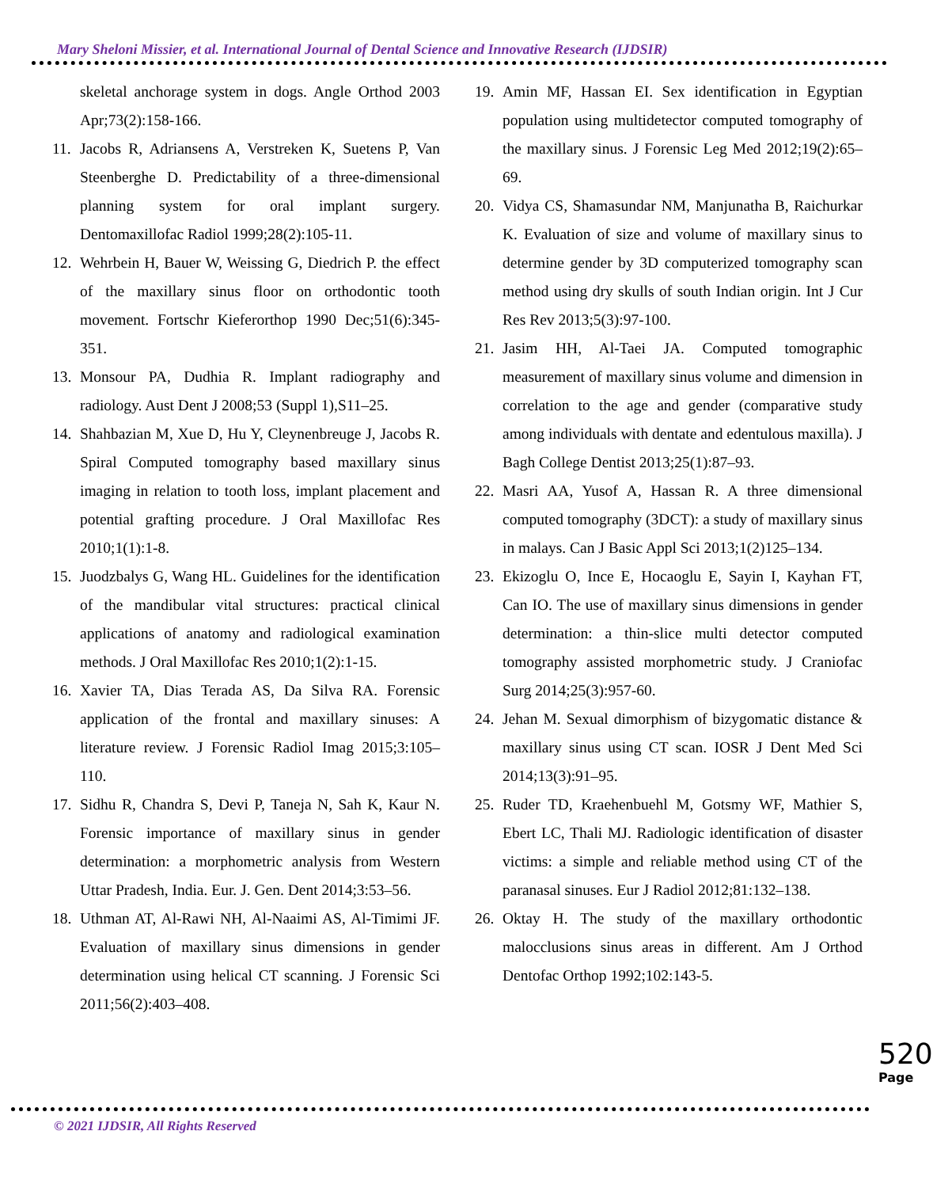Mary Sheloni Missier, et al. International Journal of Dental Science and Innovative Research (IJDSIR)
skeletal anchorage system in dogs. Angle Orthod 2003 Apr;73(2):158-166.
11. Jacobs R, Adriansens A, Verstreken K, Suetens P, Van Steenberghe D. Predictability of a three-dimensional planning system for oral implant surgery. Dentomaxillofac Radiol 1999;28(2):105-11.
12. Wehrbein H, Bauer W, Weissing G, Diedrich P. the effect of the maxillary sinus floor on orthodontic tooth movement. Fortschr Kieferorthop 1990 Dec;51(6):345-351.
13. Monsour PA, Dudhia R. Implant radiography and radiology. Aust Dent J 2008;53 (Suppl 1),S11–25.
14. Shahbazian M, Xue D, Hu Y, Cleynenbreuge J, Jacobs R. Spiral Computed tomography based maxillary sinus imaging in relation to tooth loss, implant placement and potential grafting procedure. J Oral Maxillofac Res 2010;1(1):1-8.
15. Juodzbalys G, Wang HL. Guidelines for the identification of the mandibular vital structures: practical clinical applications of anatomy and radiological examination methods. J Oral Maxillofac Res 2010;1(2):1-15.
16. Xavier TA, Dias Terada AS, Da Silva RA. Forensic application of the frontal and maxillary sinuses: A literature review. J Forensic Radiol Imag 2015;3:105–110.
17. Sidhu R, Chandra S, Devi P, Taneja N, Sah K, Kaur N. Forensic importance of maxillary sinus in gender determination: a morphometric analysis from Western Uttar Pradesh, India. Eur. J. Gen. Dent 2014;3:53–56.
18. Uthman AT, Al-Rawi NH, Al-Naaimi AS, Al-Timimi JF. Evaluation of maxillary sinus dimensions in gender determination using helical CT scanning. J Forensic Sci 2011;56(2):403–408.
19. Amin MF, Hassan EI. Sex identification in Egyptian population using multidetector computed tomography of the maxillary sinus. J Forensic Leg Med 2012;19(2):65–69.
20. Vidya CS, Shamasundar NM, Manjunatha B, Raichurkar K. Evaluation of size and volume of maxillary sinus to determine gender by 3D computerized tomography scan method using dry skulls of south Indian origin. Int J Cur Res Rev 2013;5(3):97-100.
21. Jasim HH, Al-Taei JA. Computed tomographic measurement of maxillary sinus volume and dimension in correlation to the age and gender (comparative study among individuals with dentate and edentulous maxilla). J Bagh College Dentist 2013;25(1):87–93.
22. Masri AA, Yusof A, Hassan R. A three dimensional computed tomography (3DCT): a study of maxillary sinus in malays. Can J Basic Appl Sci 2013;1(2)125–134.
23. Ekizoglu O, Ince E, Hocaoglu E, Sayin I, Kayhan FT, Can IO. The use of maxillary sinus dimensions in gender determination: a thin-slice multi detector computed tomography assisted morphometric study. J Craniofac Surg 2014;25(3):957-60.
24. Jehan M. Sexual dimorphism of bizygomatic distance & maxillary sinus using CT scan. IOSR J Dent Med Sci 2014;13(3):91–95.
25. Ruder TD, Kraehenbuehl M, Gotsmy WF, Mathier S, Ebert LC, Thali MJ. Radiologic identification of disaster victims: a simple and reliable method using CT of the paranasal sinuses. Eur J Radiol 2012;81:132–138.
26. Oktay H. The study of the maxillary orthodontic malocclusions sinus areas in different. Am J Orthod Dentofac Orthop 1992;102:143-5.
520
Page
© 2021 IJDSIR, All Rights Reserved